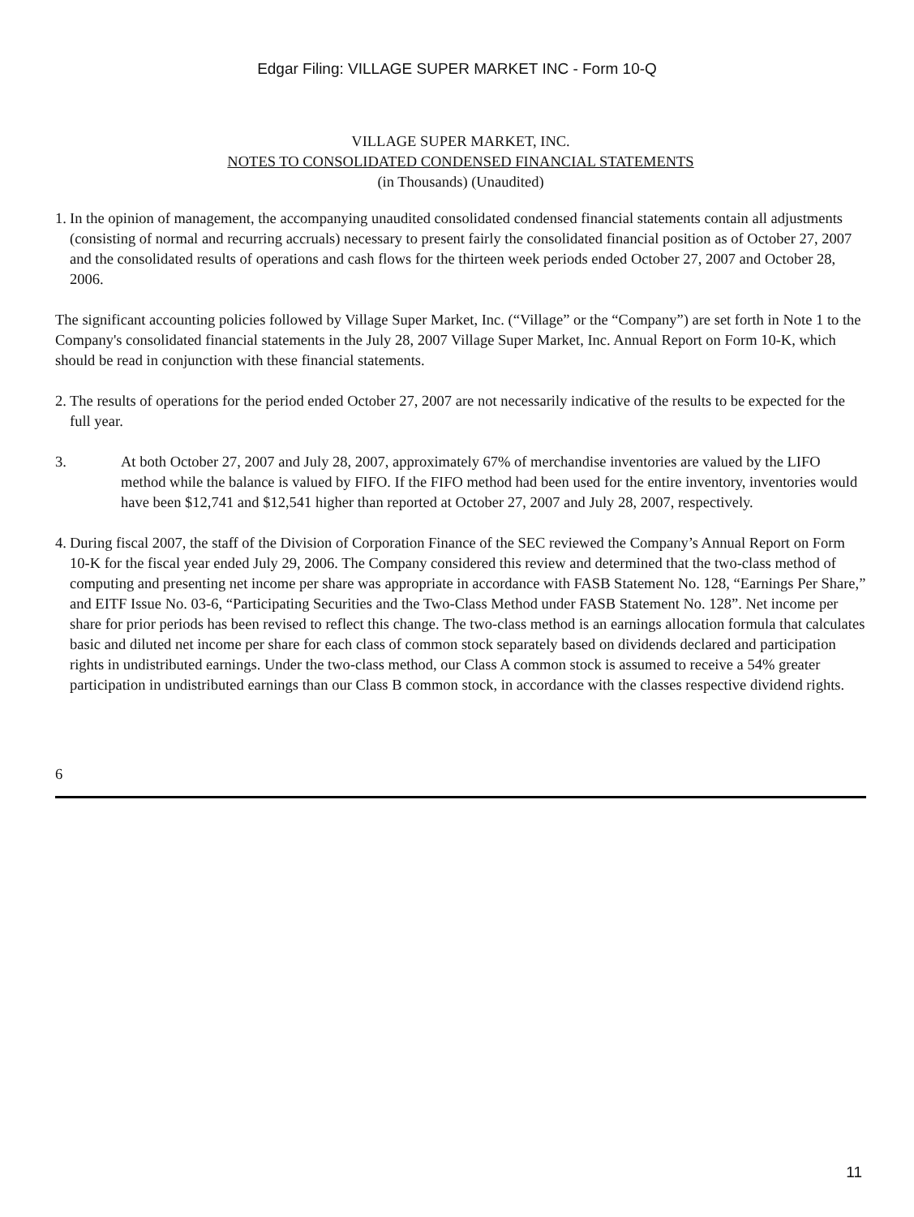Edgar Filing: VILLAGE SUPER MARKET INC - Form 10-Q
VILLAGE SUPER MARKET, INC.
NOTES TO CONSOLIDATED CONDENSED FINANCIAL STATEMENTS
(in Thousands) (Unaudited)
1. In the opinion of management, the accompanying unaudited consolidated condensed financial statements contain all adjustments (consisting of normal and recurring accruals) necessary to present fairly the consolidated financial position as of October 27, 2007 and the consolidated results of operations and cash flows for the thirteen week periods ended October 27, 2007 and October 28, 2006.
The significant accounting policies followed by Village Super Market, Inc. (“Village” or the “Company”) are set forth in Note 1 to the Company's consolidated financial statements in the July 28, 2007 Village Super Market, Inc. Annual Report on Form 10-K, which should be read in conjunction with these financial statements.
2. The results of operations for the period ended October 27, 2007 are not necessarily indicative of the results to be expected for the full year.
3. At both October 27, 2007 and July 28, 2007, approximately 67% of merchandise inventories are valued by the LIFO method while the balance is valued by FIFO. If the FIFO method had been used for the entire inventory, inventories would have been $12,741 and $12,541 higher than reported at October 27, 2007 and July 28, 2007, respectively.
4. During fiscal 2007, the staff of the Division of Corporation Finance of the SEC reviewed the Company’s Annual Report on Form 10-K for the fiscal year ended July 29, 2006. The Company considered this review and determined that the two-class method of computing and presenting net income per share was appropriate in accordance with FASB Statement No. 128, “Earnings Per Share,” and EITF Issue No. 03-6, “Participating Securities and the Two-Class Method under FASB Statement No. 128”. Net income per share for prior periods has been revised to reflect this change. The two-class method is an earnings allocation formula that calculates basic and diluted net income per share for each class of common stock separately based on dividends declared and participation rights in undistributed earnings. Under the two-class method, our Class A common stock is assumed to receive a 54% greater participation in undistributed earnings than our Class B common stock, in accordance with the classes respective dividend rights.
6
11